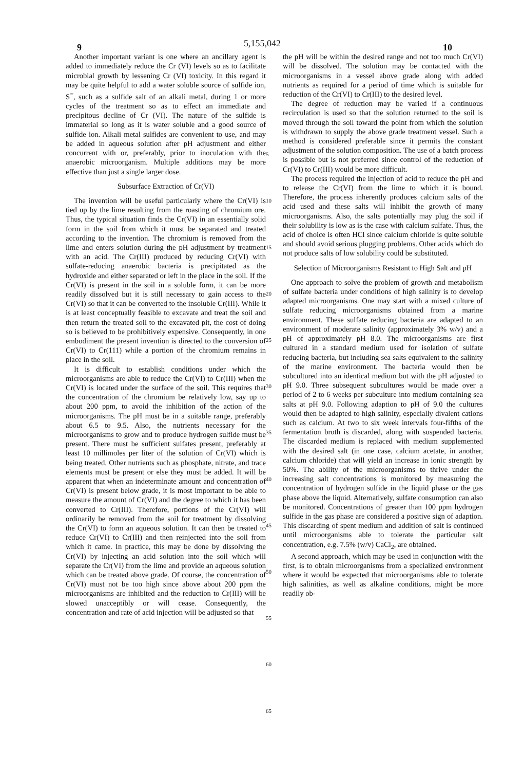9 5,155,042 10
Another important variant is one where an ancillary agent is added to immediately reduce the Cr (VI) levels so as to facilitate microbial growth by lessening Cr (VI) toxicity. In this regard it may be quite helpful to add a water soluble source of sulfide ion, S<sup>=</sup>, such as a sulfide salt of an alkali metal, during 1 or more cycles of the treatment so as to effect an immediate and precipitous decline of Cr (VI). The nature of the sulfide is immaterial so long as it is water soluble and a good source of sulfide ion. Alkali metal sulfides are convenient to use, and may be added in aqueous solution after pH adjustment and either concurrent with or, preferably, prior to inoculation with the anaerobic microorganism. Multiple additions may be more effective than just a single larger dose.
Subsurface Extraction of Cr(VI)
The invention will be useful particularly where the Cr(VI) is tied up by the lime resulting from the roasting of chromium ore. Thus, the typical situation finds the Cr(VI) in an essentially solid form in the soil from which it must be separated and treated according to the invention. The chromium is removed from the lime and enters solution during the pH adjustment by treatment with an acid. The Cr(III) produced by reducing Cr(VI) with sulfate-reducing anaerobic bacteria is precipitated as the hydroxide and either separated or left in the place in the soil. If the Cr(VI) is present in the soil in a soluble form, it can be more readily dissolved but it is still necessary to gain access to the Cr(VI) so that it can be converted to the insoluble Cr(III). While it is at least conceptually feasible to excavate and treat the soil and then return the treated soil to the excavated pit, the cost of doing so is believed to be prohibitively expensive. Consequently, in one embodiment the present invention is directed to the conversion of Cr(VI) to Cr(111) while a portion of the chromium remains in place in the soil.
It is difficult to establish conditions under which the microorganisms are able to reduce the Cr(VI) to Cr(III) when the Cr(VI) is located under the surface of the soil. This requires that the concentration of the chromium be relatively low, say up to about 200 ppm, to avoid the inhibition of the action of the microorganisms. The pH must be in a suitable range, preferably about 6.5 to 9.5. Also, the nutrients necessary for the microorganisms to grow and to produce hydrogen sulfide must be present. There must be sufficient sulfates present, preferably at least 10 millimoles per liter of the solution of Cr(VI) which is being treated. Other nutrients such as phosphate, nitrate, and trace elements must be present or else they must be added. It will be apparent that when an indeterminate amount and concentration of Cr(VI) is present below grade, it is most important to be able to measure the amount of Cr(VI) and the degree to which it has been converted to Cr(III). Therefore, portions of the Cr(VI) will ordinarily be removed from the soil for treatment by dissolving the Cr(VI) to form an aqueous solution. It can then be treated to reduce Cr(VI) to Cr(III) and then reinjected into the soil from which it came. In practice, this may be done by dissolving the Cr(VI) by injecting an acid solution into the soil which will separate the Cr(VI) from the lime and provide an aqueous solution which can be treated above grade. Of course, the concentration of Cr(VI) must not be too high since above about 200 ppm the microorganisms are inhibited and the reduction to Cr(III) will be slowed unacceptibly or will cease. Consequently, the concentration and rate of acid injection will be adjusted so that
5
10
15
20
25
30
35
40
45
50
55
60
65
the pH will be within the desired range and not too much Cr(VI) will be dissolved. The solution may be contacted with the microorganisms in a vessel above grade along with added nutrients as required for a period of time which is suitable for reduction of the Cr(VI) to Cr(III) to the desired level.
The degree of reduction may be varied if a continuous recirculation is used so that the solution returned to the soil is moved through the soil toward the point from which the solution is withdrawn to supply the above grade treatment vessel. Such a method is considered preferable since it permits the constant adjustment of the solution composition. The use of a batch process is possible but is not preferred since control of the reduction of Cr(VI) to Cr(III) would be more difficult.
The process required the injection of acid to reduce the pH and to release the Cr(VI) from the lime to which it is bound. Therefore, the process inherently produces calcium salts of the acid used and these salts will inhibit the growth of many microorganisms. Also, the salts potentially may plug the soil if their solubility is low as is the case with calcium sulfate. Thus, the acid of choice is often HCl since calcium chloride is quite soluble and should avoid serious plugging problems. Other acids which do not produce salts of low solubility could be substituted.
Selection of Microorganisms Resistant to High Salt and pH
One approach to solve the problem of growth and metabolism of sulfate bacteria under conditions of high salinity is to develop adapted microorganisms. One may start with a mixed culture of sulfate reducing microorganisms obtained from a marine environment. These sulfate reducing bacteria are adapted to an environment of moderate salinity (approximately 3% w/v) and a pH of approximately pH 8.0. The microorganisms are first cultured in a standard medium used for isolation of sulfate reducing bacteria, but including sea salts equivalent to the salinity of the marine environment. The bacteria would then be subcultured into an identical medium but with the pH adjusted to pH 9.0. Three subsequent subcultures would be made over a period of 2 to 6 weeks per subculture into medium containing sea salts at pH 9.0. Following adaption to pH of 9.0 the cultures would then be adapted to high salinity, especially divalent cations such as calcium. At two to six week intervals four-fifths of the fermentation broth is discarded, along with suspended bacteria. The discarded medium is replaced with medium supplemented with the desired salt (in one case, calcium acetate, in another, calcium chloride) that will yield an increase in ionic strength by 50%. The ability of the microorganisms to thrive under the increasing salt concentrations is monitored by measuring the concentration of hydrogen sulfide in the liquid phase or the gas phase above the liquid. Alternatively, sulfate consumption can also be monitored. Concentrations of greater than 100 ppm hydrogen sulfide in the gas phase are considered a positive sign of adaption. This discarding of spent medium and addition of salt is continued until microorganisms able to tolerate the particular salt concentration, e.g. 7.5% (w/v) CaCl<sub>2</sub>, are obtained.
A second approach, which may be used in conjunction with the first, is to obtain microorganisms from a specialized environment where it would be expected that microorganisms able to tolerate high salinities, as well as alkaline conditions, might be more readily ob-